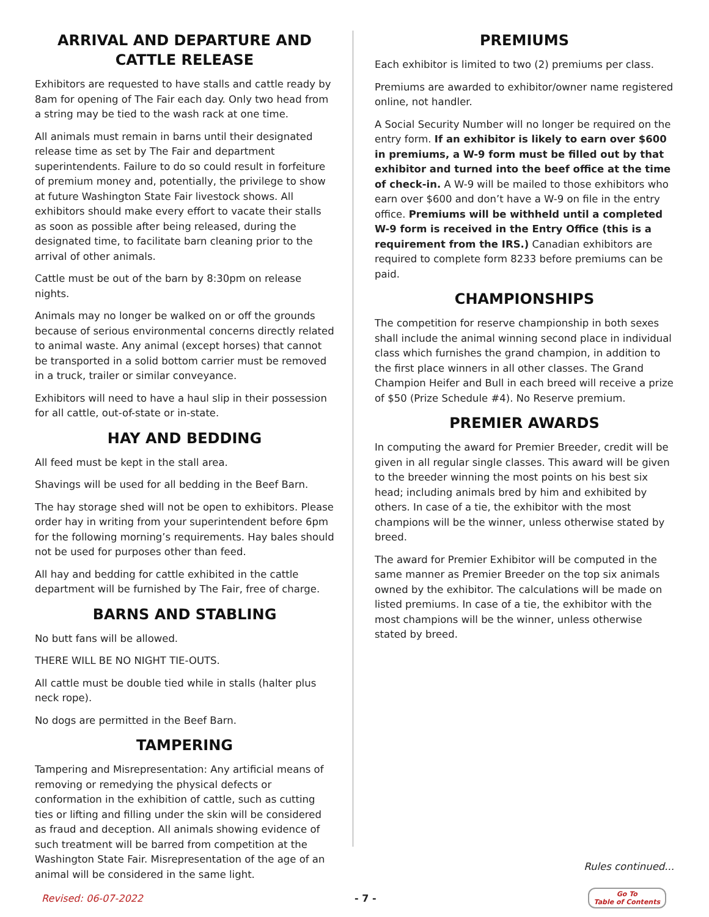ARRIVAL AND DEPARTURE AND CATTLE RELEASE
Exhibitors are requested to have stalls and cattle ready by 8am for opening of The Fair each day. Only two head from a string may be tied to the wash rack at one time.
All animals must remain in barns until their designated release time as set by The Fair and department superintendents. Failure to do so could result in forfeiture of premium money and, potentially, the privilege to show at future Washington State Fair livestock shows. All exhibitors should make every effort to vacate their stalls as soon as possible after being released, during the designated time, to facilitate barn cleaning prior to the arrival of other animals.
Cattle must be out of the barn by 8:30pm on release nights.
Animals may no longer be walked on or off the grounds because of serious environmental concerns directly related to animal waste. Any animal (except horses) that cannot be transported in a solid bottom carrier must be removed in a truck, trailer or similar conveyance.
Exhibitors will need to have a haul slip in their possession for all cattle, out-of-state or in-state.
HAY AND BEDDING
All feed must be kept in the stall area.
Shavings will be used for all bedding in the Beef Barn.
The hay storage shed will not be open to exhibitors. Please order hay in writing from your superintendent before 6pm for the following morning’s requirements. Hay bales should not be used for purposes other than feed.
All hay and bedding for cattle exhibited in the cattle department will be furnished by The Fair, free of charge.
BARNS AND STABLING
No butt fans will be allowed.
THERE WILL BE NO NIGHT TIE-OUTS.
All cattle must be double tied while in stalls (halter plus neck rope).
No dogs are permitted in the Beef Barn.
TAMPERING
Tampering and Misrepresentation: Any artificial means of removing or remedying the physical defects or conformation in the exhibition of cattle, such as cutting ties or lifting and filling under the skin will be considered as fraud and deception. All animals showing evidence of such treatment will be barred from competition at the Washington State Fair. Misrepresentation of the age of an animal will be considered in the same light.
PREMIUMS
Each exhibitor is limited to two (2) premiums per class.
Premiums are awarded to exhibitor/owner name registered online, not handler.
A Social Security Number will no longer be required on the entry form. If an exhibitor is likely to earn over $600 in premiums, a W-9 form must be filled out by that exhibitor and turned into the beef office at the time of check-in. A W-9 will be mailed to those exhibitors who earn over $600 and don’t have a W-9 on file in the entry office. Premiums will be withheld until a completed W-9 form is received in the Entry Office (this is a requirement from the IRS.) Canadian exhibitors are required to complete form 8233 before premiums can be paid.
CHAMPIONSHIPS
The competition for reserve championship in both sexes shall include the animal winning second place in individual class which furnishes the grand champion, in addition to the first place winners in all other classes. The Grand Champion Heifer and Bull in each breed will receive a prize of $50 (Prize Schedule #4). No Reserve premium.
PREMIER AWARDS
In computing the award for Premier Breeder, credit will be given in all regular single classes. This award will be given to the breeder winning the most points on his best six head; including animals bred by him and exhibited by others. In case of a tie, the exhibitor with the most champions will be the winner, unless otherwise stated by breed.
The award for Premier Exhibitor will be computed in the same manner as Premier Breeder on the top six animals owned by the exhibitor. The calculations will be made on listed premiums. In case of a tie, the exhibitor with the most champions will be the winner, unless otherwise stated by breed.
Rules continued...
Revised: 06-07-2022 - 7 - Go To
Table of Contents